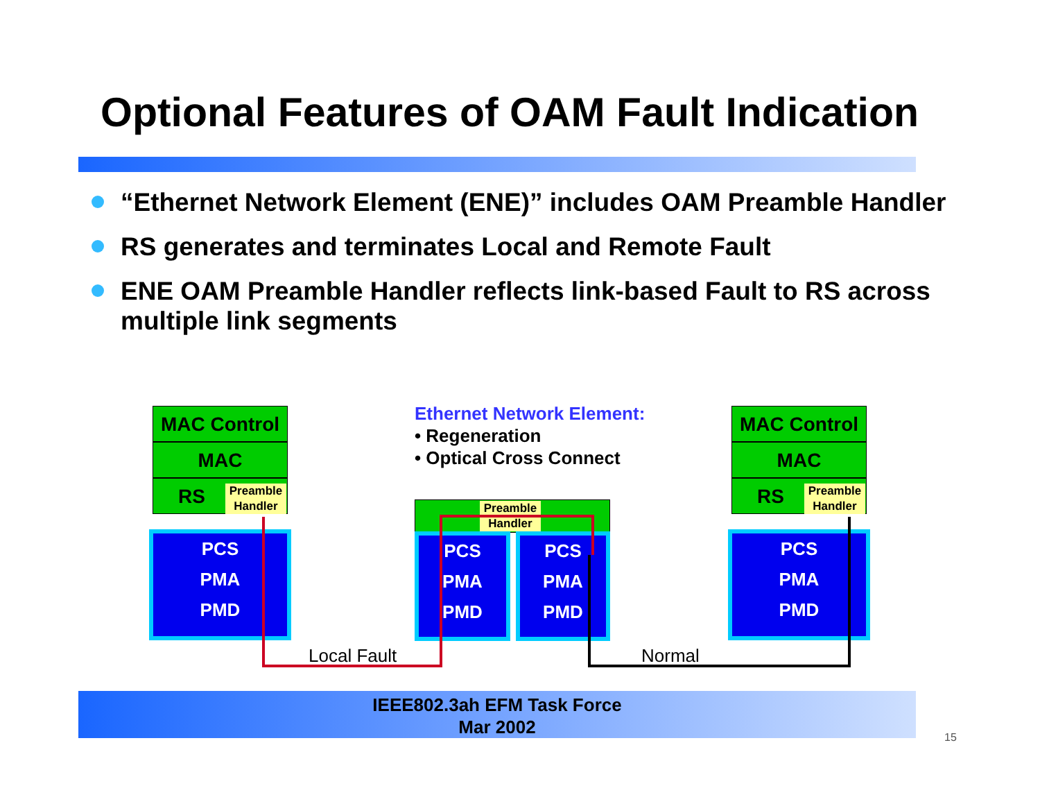Optional Features of OAM Fault Indication
“Ethernet Network Element (ENE)” includes OAM Preamble Handler
RS generates and terminates Local and Remote Fault
ENE OAM Preamble Handler reflects link-based Fault to RS across multiple link segments
MAC Control
MAC
RS
Preamble Handler
PCS
PMA
PMD
Preamble Handler
PCS
PMA
PMD
PCS
PMA
PMD
MAC Control
MAC
RS
Preamble Handler
PCS
PMA
PMD
Ethernet Network Element:
• Regeneration
• Optical Cross Connect
Local Fault Normal
IEEE802.3ah EFM Task Force
Mar 2002
15